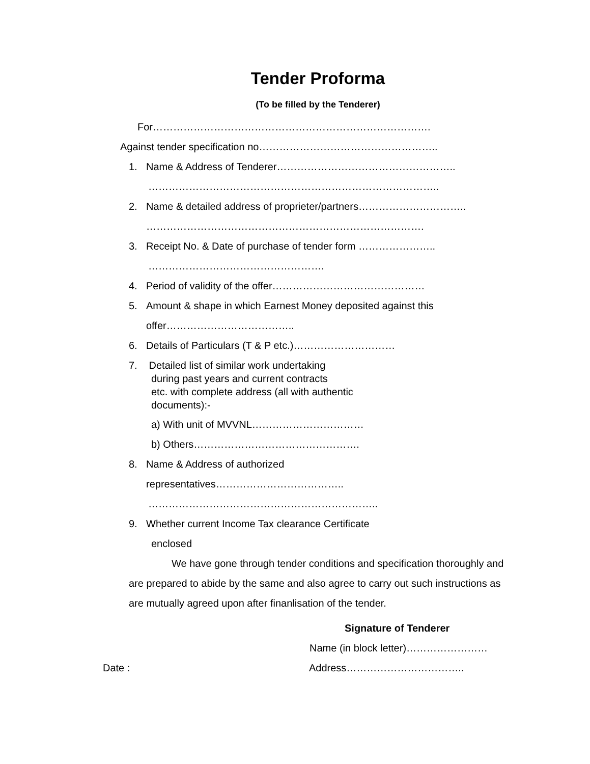Tender Proforma
(To be filled by the Tenderer)
For……………………………………………………………………….
Against tender specification no……………………………………………..
1. Name & Address of Tenderer……………………………………………..
…………………………………………………………………………..
2. Name & detailed address of proprieter/partners…………………………..
……………………………………………………………………….
3. Receipt No. & Date of purchase of tender form …………………..
…………………………………………….
4. Period of validity of the offer………………………………………
5. Amount & shape in which Earnest Money deposited against this
offer………………………………..
6. Details of Particulars (T & P etc.)…………………………
7. Detailed list of similar work undertaking
during past years and current contracts
etc. with complete address (all with authentic
documents):-
a) With unit of MVVNL……………………………
b) Others………………………………………….
8. Name & Address of authorized
representatives………………………………..
…………………………………………………………..
9. Whether current Income Tax clearance Certificate
enclosed
We have gone through tender conditions and specification thoroughly and are prepared to abide by the same and also agree to carry out such instructions as are mutually agreed upon after finanlisation of the tender.
Signature of Tenderer
Name (in block letter)……………………
Date : Address……………………………..